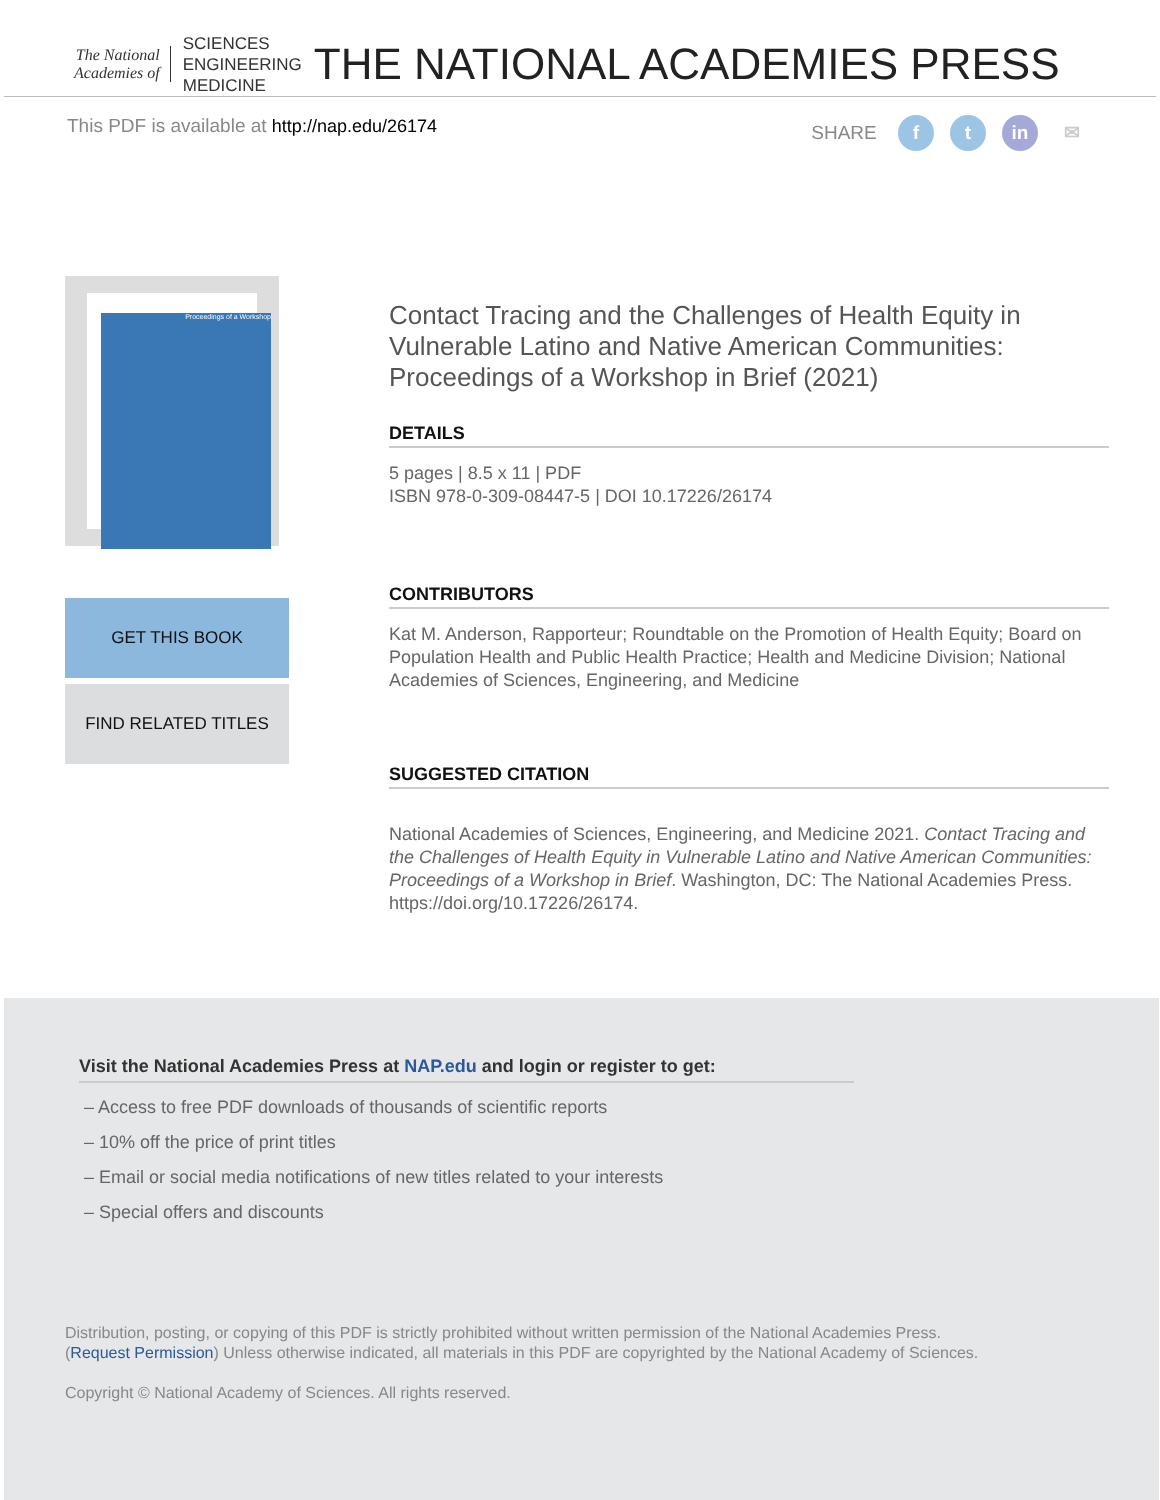The National
Academies of
SCIENCES
ENGINEERING
MEDICINE
THE NATIONAL ACADEMIES PRESS
This PDF is available at http://nap.edu/26174 SHARE f t in ✉
Proceedings of a Workshop
GET THIS BOOK
FIND RELATED TITLES
Contact Tracing and the Challenges of Health Equity in Vulnerable Latino and Native American Communities: Proceedings of a Workshop in Brief (2021)
DETAILS
5 pages | 8.5 x 11 | PDF
ISBN 978-0-309-08447-5 | DOI 10.17226/26174
CONTRIBUTORS
Kat M. Anderson, Rapporteur; Roundtable on the Promotion of Health Equity; Board on Population Health and Public Health Practice; Health and Medicine Division; National Academies of Sciences, Engineering, and Medicine
SUGGESTED CITATION
National Academies of Sciences, Engineering, and Medicine 2021. Contact Tracing and the Challenges of Health Equity in Vulnerable Latino and Native American Communities: Proceedings of a Workshop in Brief. Washington, DC: The National Academies Press. https://doi.org/10.17226/26174.
Visit the National Academies Press at NAP.edu and login or register to get:
– Access to free PDF downloads of thousands of scientific reports
– 10% off the price of print titles
– Email or social media notifications of new titles related to your interests
– Special offers and discounts
Distribution, posting, or copying of this PDF is strictly prohibited without written permission of the National Academies Press.
(Request Permission) Unless otherwise indicated, all materials in this PDF are copyrighted by the National Academy of Sciences.
Copyright © National Academy of Sciences. All rights reserved.